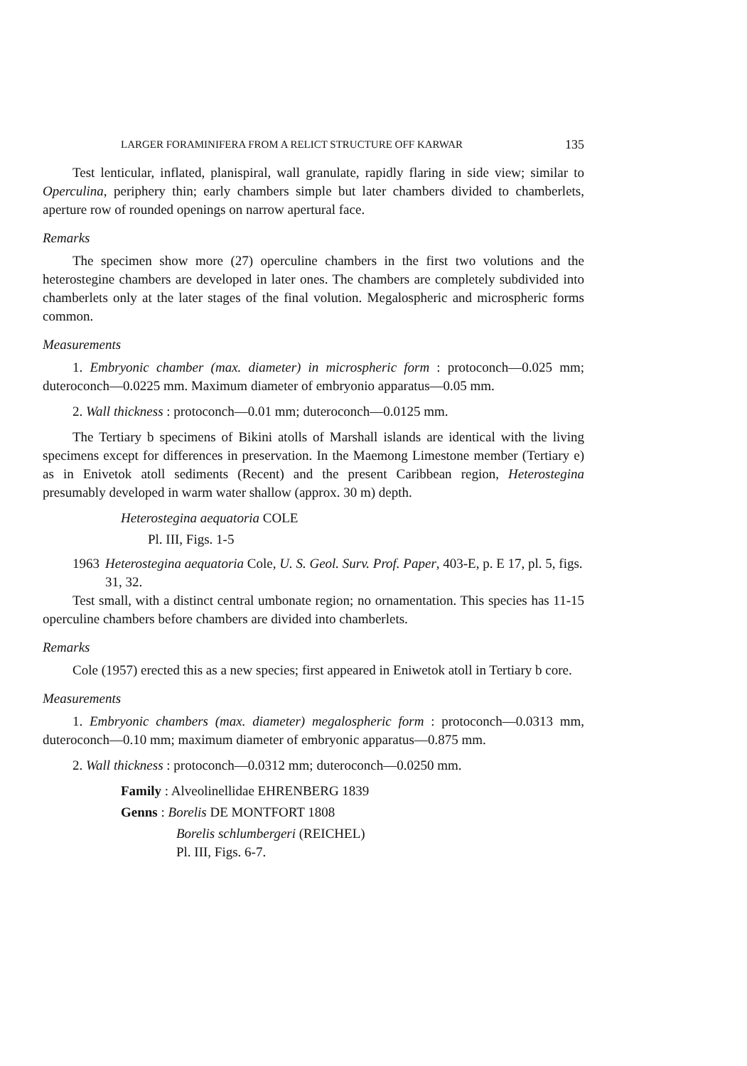LARGER FORAMINIFERA FROM A RELICT STRUCTURE OFF KARWAR 135
Test lenticular, inflated, planispiral, wall granulate, rapidly flaring in side view; similar to Operculina, periphery thin; early chambers simple but later chambers divided to chamberlets, aperture row of rounded openings on narrow apertural face.
Remarks
The specimen show more (27) operculine chambers in the first two volutions and the heterostegine chambers are developed in later ones. The chambers are completely subdivided into chamberlets only at the later stages of the final volution. Megalospheric and microspheric forms common.
Measurements
1. Embryonic chamber (max. diameter) in microspheric form : protoconch—0.025 mm; duteroconch—0.0225 mm. Maximum diameter of embryonio apparatus—0.05 mm.
2. Wall thickness : protoconch—0.01 mm; duteroconch—0.0125 mm.
The Tertiary b specimens of Bikini atolls of Marshall islands are identical with the living specimens except for differences in preservation. In the Maemong Limestone member (Tertiary e) as in Enivetok atoll sediments (Recent) and the present Caribbean region, Heterostegina presumably developed in warm water shallow (approx. 30 m) depth.
Heterostegina aequatoria COLE
Pl. III, Figs. 1-5
1963 Heterostegina aequatoria Cole, U. S. Geol. Surv. Prof. Paper, 403-E, p. E 17, pl. 5, figs. 31, 32.
Test small, with a distinct central umbonate region; no ornamentation. This species has 11-15 operculine chambers before chambers are divided into chamberlets.
Remarks
Cole (1957) erected this as a new species; first appeared in Eniwetok atoll in Tertiary b core.
Measurements
1. Embryonic chambers (max. diameter) megalospheric form : protoconch—0.0313 mm, duteroconch—0.10 mm; maximum diameter of embryonic apparatus—0.875 mm.
2. Wall thickness : protoconch—0.0312 mm; duteroconch—0.0250 mm.
Family : Alveolinellidae EHRENBERG 1839
Genns : Borelis DE MONTFORT 1808
Borelis schlumbergeri (REICHEL)
Pl. III, Figs. 6-7.